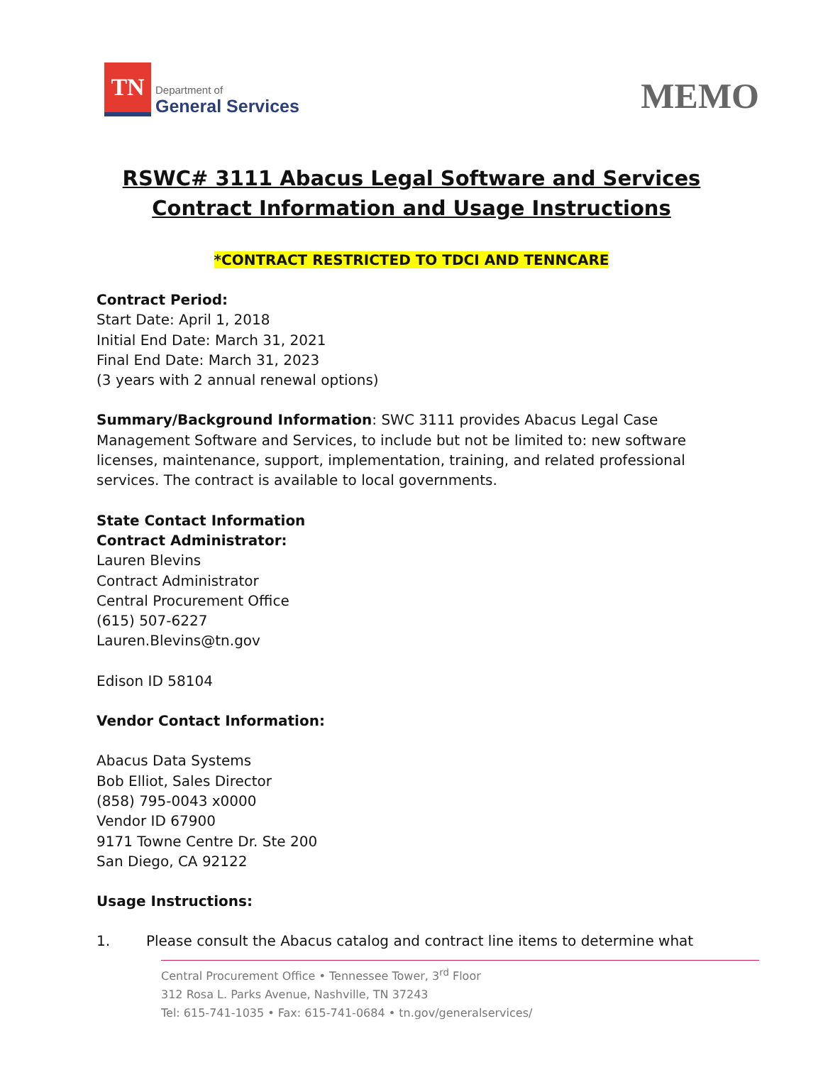TN
Department of
General Services
MEMO
RSWC# 3111 Abacus Legal Software and Services
Contract Information and Usage Instructions
*CONTRACT RESTRICTED TO TDCI AND TENNCARE
Contract Period:
Start Date: April 1, 2018
Initial End Date: March 31, 2021
Final End Date: March 31, 2023
(3 years with 2 annual renewal options)
Summary/Background Information: SWC 3111 provides Abacus Legal Case Management Software and Services, to include but not be limited to: new software licenses, maintenance, support, implementation, training, and related professional services. The contract is available to local governments.
State Contact Information
Contract Administrator:
Lauren Blevins
Contract Administrator
Central Procurement Office
(615) 507-6227
Lauren.Blevins@tn.gov
Edison ID 58104
Vendor Contact Information:
Abacus Data Systems
Bob Elliot, Sales Director
(858) 795-0043 x0000
Vendor ID 67900
9171 Towne Centre Dr. Ste 200
San Diego, CA 92122
Usage Instructions:
1. Please consult the Abacus catalog and contract line items to determine what
Central Procurement Office • Tennessee Tower, 3<sup>rd</sup> Floor
312 Rosa L. Parks Avenue, Nashville, TN 37243
Tel: 615-741-1035 • Fax: 615-741-0684 • tn.gov/generalservices/